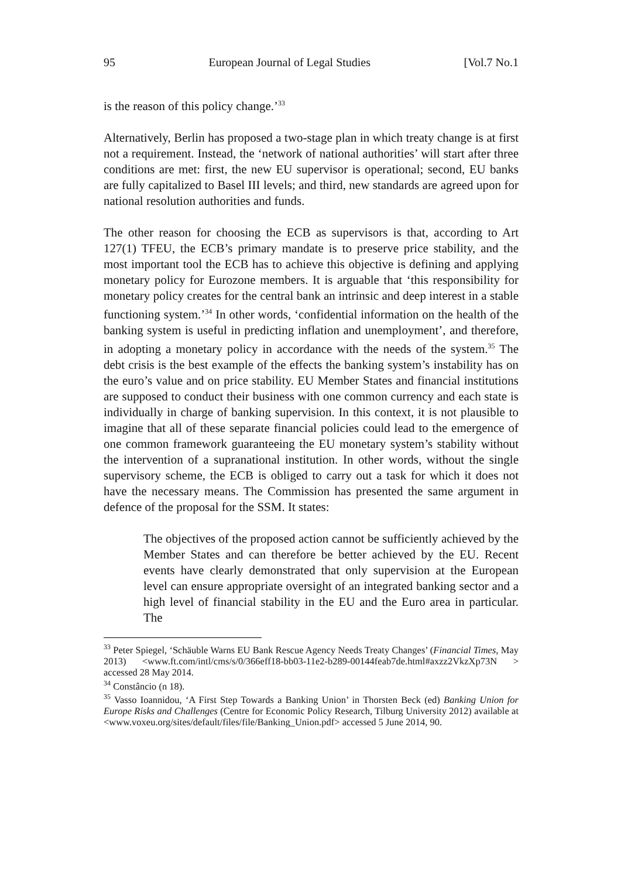95 European Journal of Legal Studies [Vol.7 No.1
is the reason of this policy change.’<sup>33</sup>
Alternatively, Berlin has proposed a two-stage plan in which treaty change is at first not a requirement. Instead, the ‘network of national authorities’ will start after three conditions are met: first, the new EU supervisor is operational; second, EU banks are fully capitalized to Basel III levels; and third, new standards are agreed upon for national resolution authorities and funds.
The other reason for choosing the ECB as supervisors is that, according to Art 127(1) TFEU, the ECB’s primary mandate is to preserve price stability, and the most important tool the ECB has to achieve this objective is defining and applying monetary policy for Eurozone members. It is arguable that ‘this responsibility for monetary policy creates for the central bank an intrinsic and deep interest in a stable functioning system.’<sup>34</sup> In other words, ‘confidential information on the health of the banking system is useful in predicting inflation and unemployment’, and therefore, in adopting a monetary policy in accordance with the needs of the system.<sup>35</sup> The debt crisis is the best example of the effects the banking system’s instability has on the euro’s value and on price stability. EU Member States and financial institutions are supposed to conduct their business with one common currency and each state is individually in charge of banking supervision. In this context, it is not plausible to imagine that all of these separate financial policies could lead to the emergence of one common framework guaranteeing the EU monetary system’s stability without the intervention of a supranational institution. In other words, without the single supervisory scheme, the ECB is obliged to carry out a task for which it does not have the necessary means. The Commission has presented the same argument in defence of the proposal for the SSM. It states:
The objectives of the proposed action cannot be sufficiently achieved by the Member States and can therefore be better achieved by the EU. Recent events have clearly demonstrated that only supervision at the European level can ensure appropriate oversight of an integrated banking sector and a high level of financial stability in the EU and the Euro area in particular. The
<sup>33</sup> Peter Spiegel, ‘Schäuble Warns EU Bank Rescue Agency Needs Treaty Changes’ (Financial Times, May 2013) <www.ft.com/intl/cms/s/0/366eff18-bb03-11e2-b289-00144feab7de.html#axzz2VkzXp73N > accessed 28 May 2014.
<sup>34</sup> Constâncio (n 18).
<sup>35</sup> Vasso Ioannidou, ‘A First Step Towards a Banking Union’ in Thorsten Beck (ed) Banking Union for Europe Risks and Challenges (Centre for Economic Policy Research, Tilburg University 2012) available at <www.voxeu.org/sites/default/files/file/Banking_Union.pdf> accessed 5 June 2014, 90.